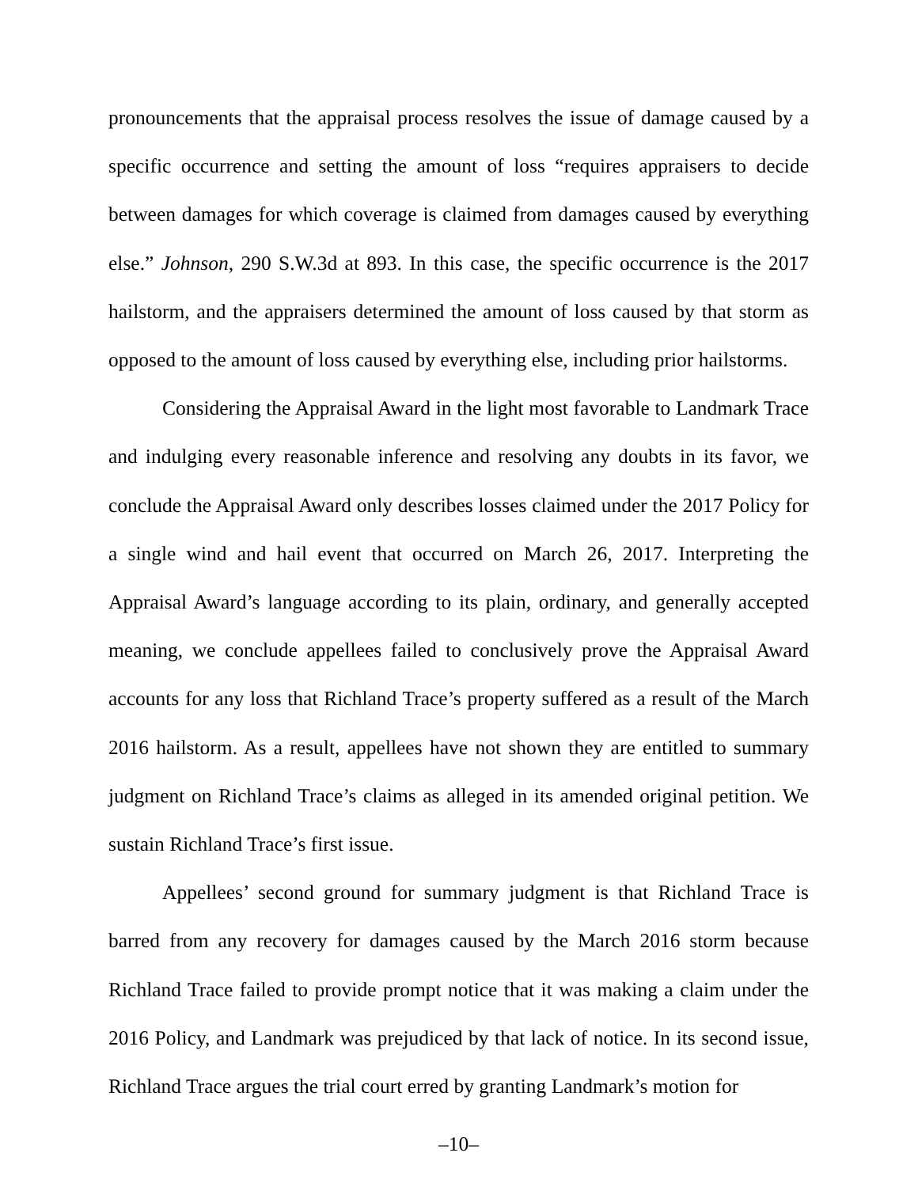pronouncements that the appraisal process resolves the issue of damage caused by a specific occurrence and setting the amount of loss “requires appraisers to decide between damages for which coverage is claimed from damages caused by everything else.” Johnson, 290 S.W.3d at 893. In this case, the specific occurrence is the 2017 hailstorm, and the appraisers determined the amount of loss caused by that storm as opposed to the amount of loss caused by everything else, including prior hailstorms.
Considering the Appraisal Award in the light most favorable to Landmark Trace and indulging every reasonable inference and resolving any doubts in its favor, we conclude the Appraisal Award only describes losses claimed under the 2017 Policy for a single wind and hail event that occurred on March 26, 2017. Interpreting the Appraisal Award’s language according to its plain, ordinary, and generally accepted meaning, we conclude appellees failed to conclusively prove the Appraisal Award accounts for any loss that Richland Trace’s property suffered as a result of the March 2016 hailstorm. As a result, appellees have not shown they are entitled to summary judgment on Richland Trace’s claims as alleged in its amended original petition. We sustain Richland Trace’s first issue.
Appellees’ second ground for summary judgment is that Richland Trace is barred from any recovery for damages caused by the March 2016 storm because Richland Trace failed to provide prompt notice that it was making a claim under the 2016 Policy, and Landmark was prejudiced by that lack of notice. In its second issue, Richland Trace argues the trial court erred by granting Landmark’s motion for
–10–